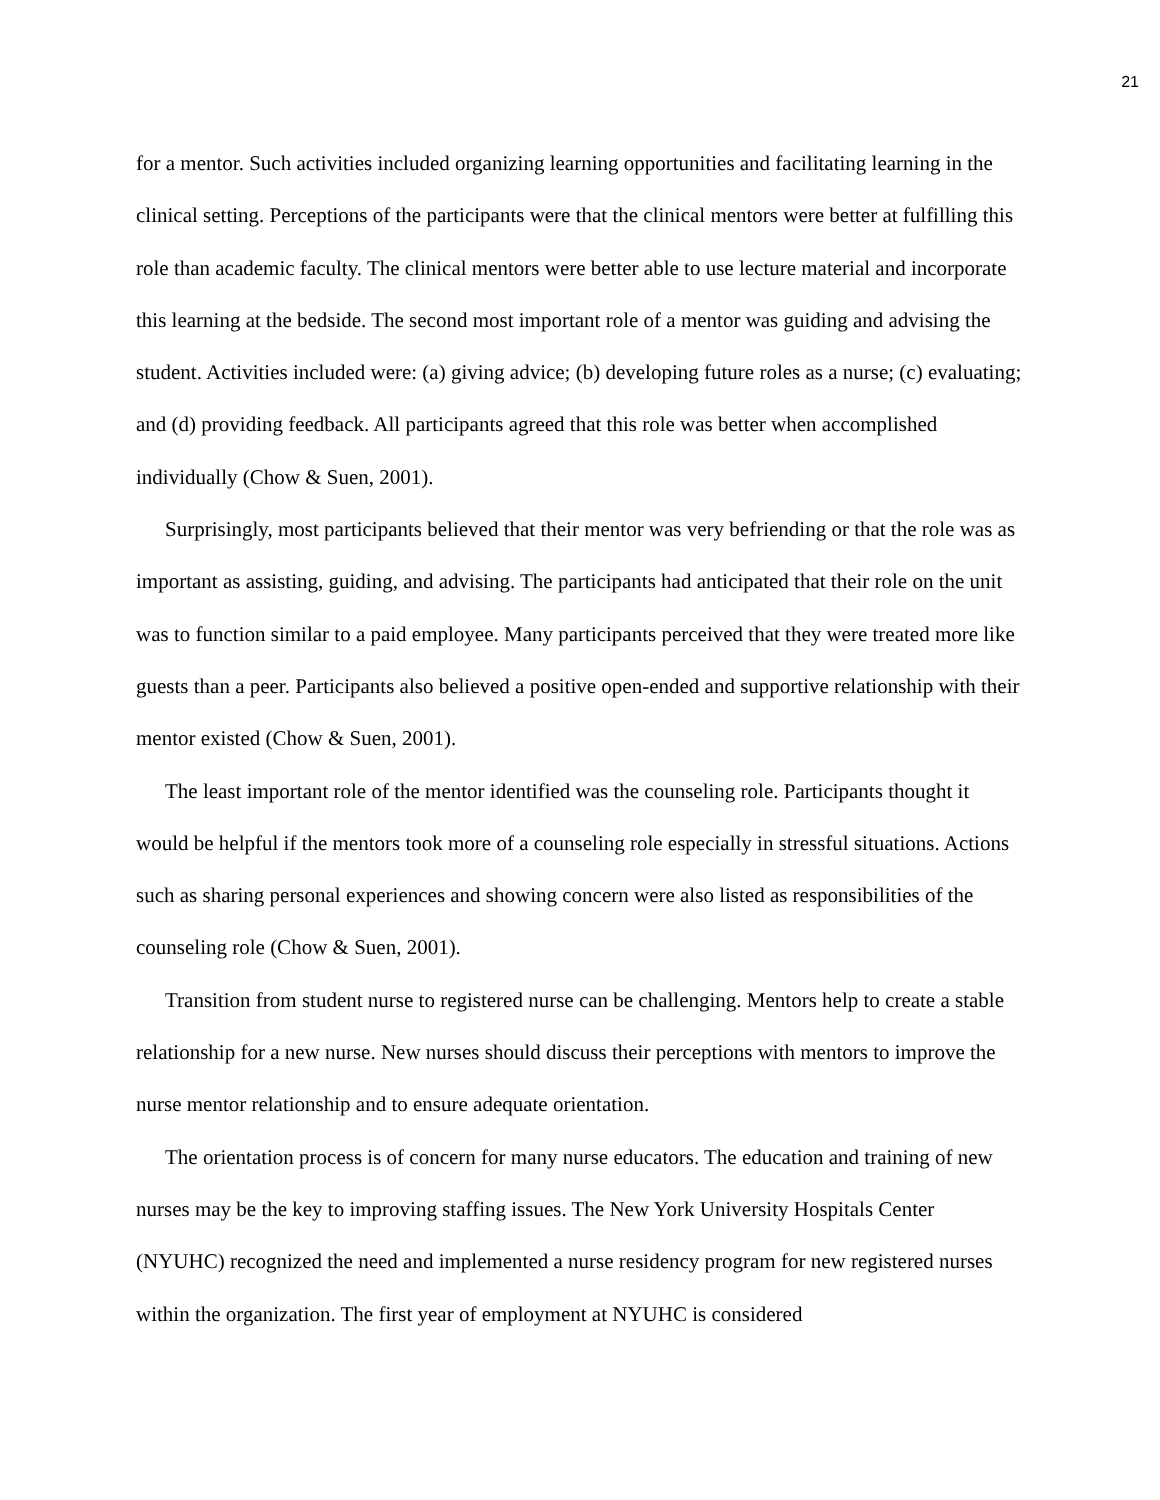21
for a mentor. Such activities included organizing learning opportunities and facilitating learning in the clinical setting. Perceptions of the participants were that the clinical mentors were better at fulfilling this role than academic faculty. The clinical mentors were better able to use lecture material and incorporate this learning at the bedside. The second most important role of a mentor was guiding and advising the student. Activities included were: (a) giving advice; (b) developing future roles as a nurse; (c) evaluating; and (d) providing feedback. All participants agreed that this role was better when accomplished individually (Chow & Suen, 2001).
Surprisingly, most participants believed that their mentor was very befriending or that the role was as important as assisting, guiding, and advising. The participants had anticipated that their role on the unit was to function similar to a paid employee. Many participants perceived that they were treated more like guests than a peer. Participants also believed a positive open-ended and supportive relationship with their mentor existed (Chow & Suen, 2001).
The least important role of the mentor identified was the counseling role. Participants thought it would be helpful if the mentors took more of a counseling role especially in stressful situations. Actions such as sharing personal experiences and showing concern were also listed as responsibilities of the counseling role (Chow & Suen, 2001).
Transition from student nurse to registered nurse can be challenging. Mentors help to create a stable relationship for a new nurse. New nurses should discuss their perceptions with mentors to improve the nurse mentor relationship and to ensure adequate orientation.
The orientation process is of concern for many nurse educators. The education and training of new nurses may be the key to improving staffing issues. The New York University Hospitals Center (NYUHC) recognized the need and implemented a nurse residency program for new registered nurses within the organization. The first year of employment at NYUHC is considered